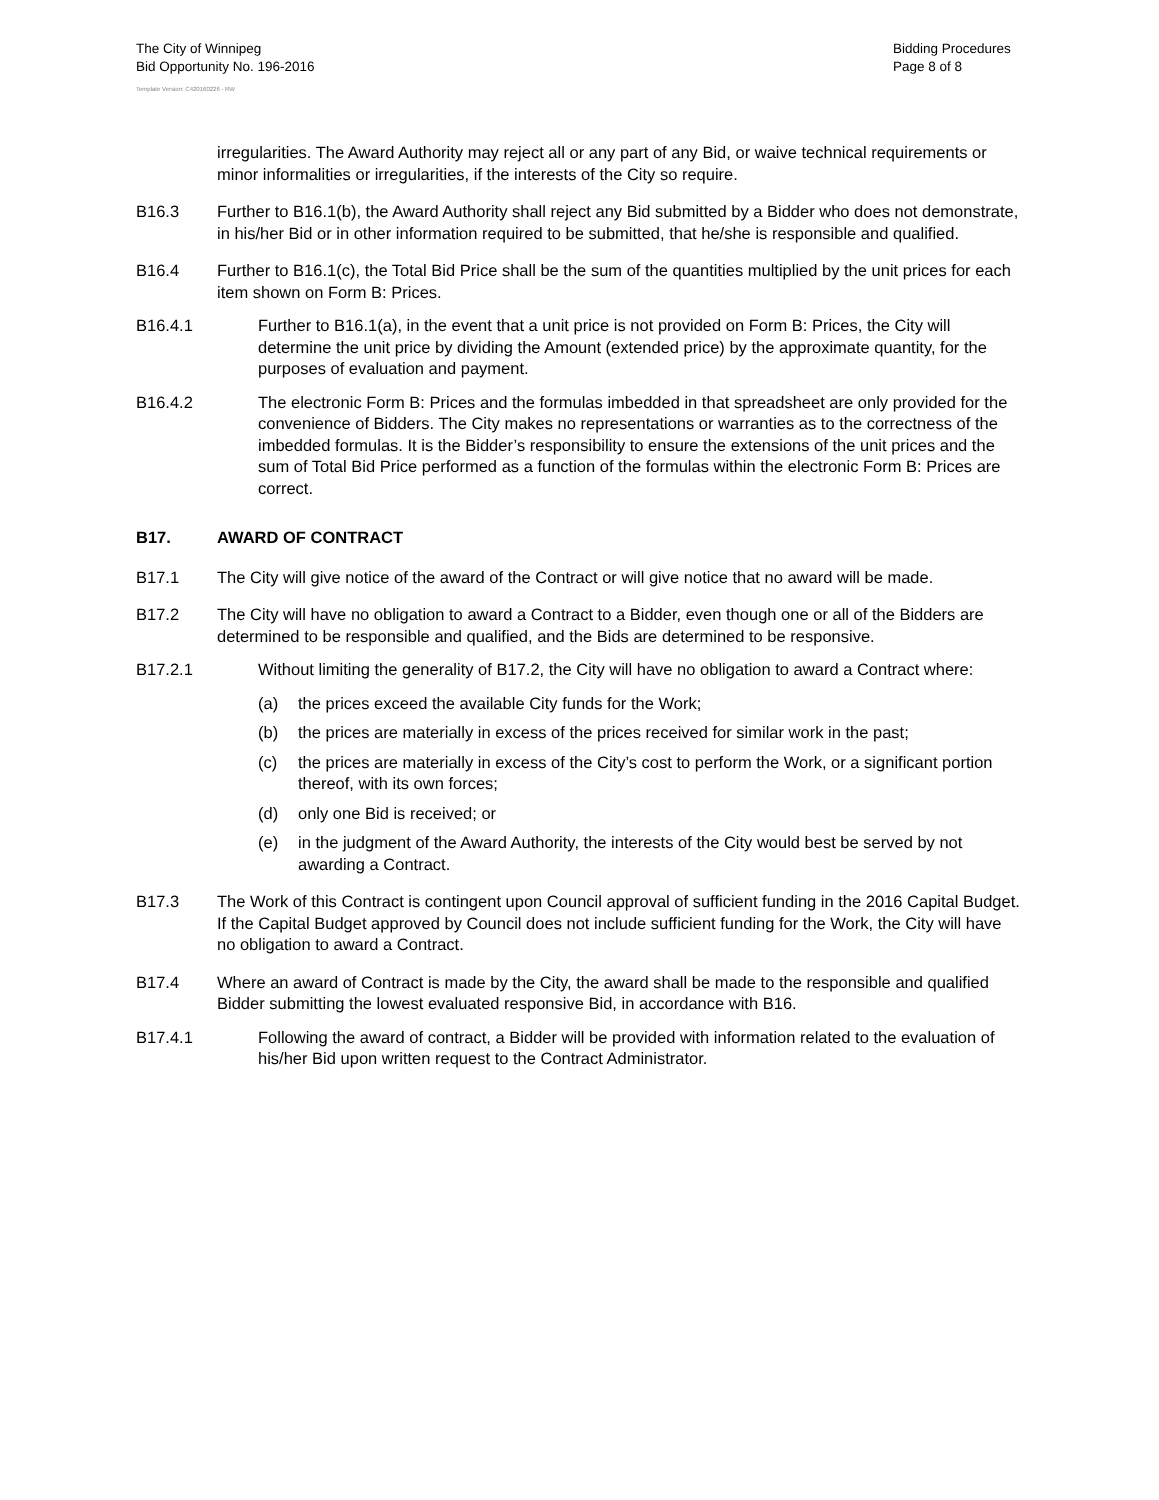The City of Winnipeg
Bid Opportunity No. 196-2016
Bidding Procedures
Page 8 of 8
Template Version: C420160226 - RW
irregularities. The Award Authority may reject all or any part of any Bid, or waive technical requirements or minor informalities or irregularities, if the interests of the City so require.
B16.3 Further to B16.1(b), the Award Authority shall reject any Bid submitted by a Bidder who does not demonstrate, in his/her Bid or in other information required to be submitted, that he/she is responsible and qualified.
B16.4 Further to B16.1(c), the Total Bid Price shall be the sum of the quantities multiplied by the unit prices for each item shown on Form B: Prices.
B16.4.1 Further to B16.1(a), in the event that a unit price is not provided on Form B: Prices, the City will determine the unit price by dividing the Amount (extended price) by the approximate quantity, for the purposes of evaluation and payment.
B16.4.2 The electronic Form B: Prices and the formulas imbedded in that spreadsheet are only provided for the convenience of Bidders. The City makes no representations or warranties as to the correctness of the imbedded formulas. It is the Bidder’s responsibility to ensure the extensions of the unit prices and the sum of Total Bid Price performed as a function of the formulas within the electronic Form B: Prices are correct.
B17. AWARD OF CONTRACT
B17.1 The City will give notice of the award of the Contract or will give notice that no award will be made.
B17.2 The City will have no obligation to award a Contract to a Bidder, even though one or all of the Bidders are determined to be responsible and qualified, and the Bids are determined to be responsive.
B17.2.1 Without limiting the generality of B17.2, the City will have no obligation to award a Contract where:
(a) the prices exceed the available City funds for the Work;
(b) the prices are materially in excess of the prices received for similar work in the past;
(c) the prices are materially in excess of the City’s cost to perform the Work, or a significant portion thereof, with its own forces;
(d) only one Bid is received; or
(e) in the judgment of the Award Authority, the interests of the City would best be served by not awarding a Contract.
B17.3 The Work of this Contract is contingent upon Council approval of sufficient funding in the 2016 Capital Budget. If the Capital Budget approved by Council does not include sufficient funding for the Work, the City will have no obligation to award a Contract.
B17.4 Where an award of Contract is made by the City, the award shall be made to the responsible and qualified Bidder submitting the lowest evaluated responsive Bid, in accordance with B16.
B17.4.1 Following the award of contract, a Bidder will be provided with information related to the evaluation of his/her Bid upon written request to the Contract Administrator.